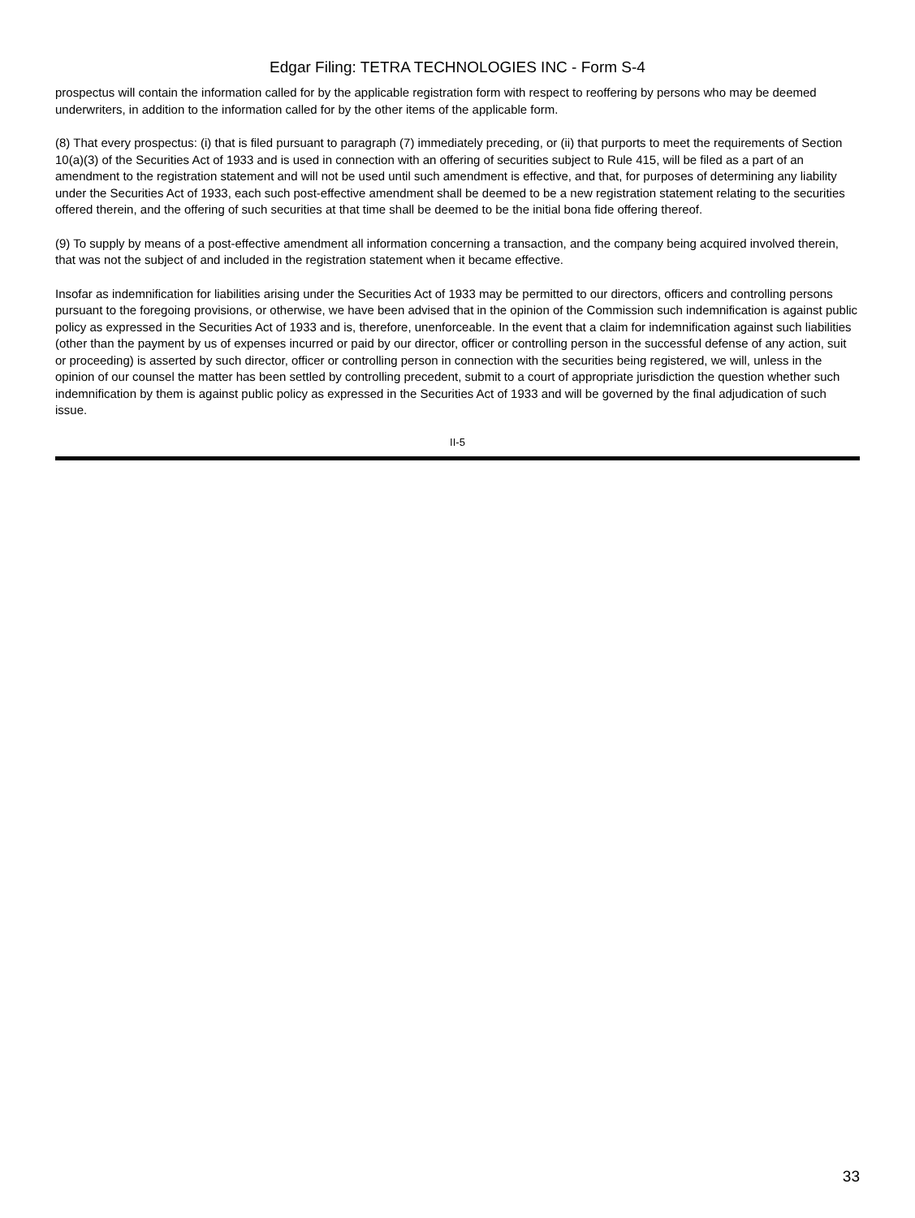Edgar Filing: TETRA TECHNOLOGIES INC - Form S-4
prospectus will contain the information called for by the applicable registration form with respect to reoffering by persons who may be deemed underwriters, in addition to the information called for by the other items of the applicable form.
(8) That every prospectus: (i) that is filed pursuant to paragraph (7) immediately preceding, or (ii) that purports to meet the requirements of Section 10(a)(3) of the Securities Act of 1933 and is used in connection with an offering of securities subject to Rule 415, will be filed as a part of an amendment to the registration statement and will not be used until such amendment is effective, and that, for purposes of determining any liability under the Securities Act of 1933, each such post-effective amendment shall be deemed to be a new registration statement relating to the securities offered therein, and the offering of such securities at that time shall be deemed to be the initial bona fide offering thereof.
(9) To supply by means of a post-effective amendment all information concerning a transaction, and the company being acquired involved therein, that was not the subject of and included in the registration statement when it became effective.
Insofar as indemnification for liabilities arising under the Securities Act of 1933 may be permitted to our directors, officers and controlling persons pursuant to the foregoing provisions, or otherwise, we have been advised that in the opinion of the Commission such indemnification is against public policy as expressed in the Securities Act of 1933 and is, therefore, unenforceable. In the event that a claim for indemnification against such liabilities (other than the payment by us of expenses incurred or paid by our director, officer or controlling person in the successful defense of any action, suit or proceeding) is asserted by such director, officer or controlling person in connection with the securities being registered, we will, unless in the opinion of our counsel the matter has been settled by controlling precedent, submit to a court of appropriate jurisdiction the question whether such indemnification by them is against public policy as expressed in the Securities Act of 1933 and will be governed by the final adjudication of such issue.
II-5
33